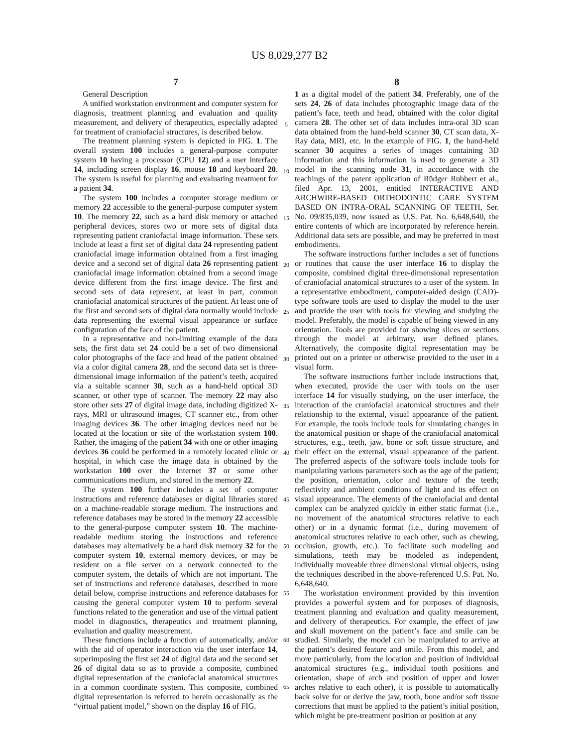US 8,029,277 B2
7
General Description
A unified workstation environment and computer system for diagnosis, treatment planning and evaluation and quality measurement, and delivery of therapeutics, especially adapted for treatment of craniofacial structures, is described below.
The treatment planning system is depicted in FIG. 1. The overall system 100 includes a general-purpose computer system 10 having a processor (CPU 12) and a user interface 14, including screen display 16, mouse 18 and keyboard 20. The system is useful for planning and evaluating treatment for a patient 34.
The system 100 includes a computer storage medium or memory 22 accessible to the general-purpose computer system 10. The memory 22, such as a hard disk memory or attached peripheral devices, stores two or more sets of digital data representing patient craniofacial image information. These sets include at least a first set of digital data 24 representing patient craniofacial image information obtained from a first imaging device and a second set of digital data 26 representing patient craniofacial image information obtained from a second image device different from the first image device. The first and second sets of data represent, at least in part, common craniofacial anatomical structures of the patient. At least one of the first and second sets of digital data normally would include data representing the external visual appearance or surface configuration of the face of the patient.
In a representative and non-limiting example of the data sets, the first data set 24 could be a set of two dimensional color photographs of the face and head of the patient obtained via a color digital camera 28, and the second data set is three-dimensional image information of the patient’s teeth, acquired via a suitable scanner 30, such as a hand-held optical 3D scanner, or other type of scanner. The memory 22 may also store other sets 27 of digital image data, including digitized X-rays, MRI or ultrasound images, CT scanner etc., from other imaging devices 36. The other imaging devices need not be located at the location or site of the workstation system 100. Rather, the imaging of the patient 34 with one or other imaging devices 36 could be performed in a remotely located clinic or hospital, in which case the image data is obtained by the workstation 100 over the Internet 37 or some other communications medium, and stored in the memory 22.
The system 100 further includes a set of computer instructions and reference databases or digital libraries stored on a machine-readable storage medium. The instructions and reference databases may be stored in the memory 22 accessible to the general-purpose computer system 10. The machine-readable medium storing the instructions and reference databases may alternatively be a hard disk memory 32 for the computer system 10, external memory devices, or may be resident on a file server on a network connected to the computer system, the details of which are not important. The set of instructions and reference databases, described in more detail below, comprise instructions and reference databases for causing the general computer system 10 to perform several functions related to the generation and use of the virtual patient model in diagnostics, therapeutics and treatment planning, evaluation and quality measurement.
These functions include a function of automatically, and/or with the aid of operator interaction via the user interface 14, superimposing the first set 24 of digital data and the second set 26 of digital data so as to provide a composite, combined digital representation of the craniofacial anatomical structures in a common coordinate system. This composite, combined digital representation is referred to herein occasionally as the “virtual patient model,” shown on the display 16 of FIG.
5
10
15
20
25
30
35
40
45
50
55
60
65
8
1 as a digital model of the patient 34. Preferably, one of the sets 24, 26 of data includes photographic image data of the patient’s face, teeth and head, obtained with the color digital camera 28. The other set of data includes intra-oral 3D scan data obtained from the hand-held scanner 30, CT scan data, X-Ray data, MRI, etc. In the example of FIG. 1, the hand-held scanner 30 acquires a series of images containing 3D information and this information is used to generate a 3D model in the scanning node 31, in accordance with the teachings of the patent application of Rüdger Rubbert et al., filed Apr. 13, 2001, entitled INTERACTIVE AND ARCHWIRE-BASED ORTHODONTIC CARE SYSTEM BASED ON INTRA-ORAL SCANNING OF TEETH, Ser. No. 09/835,039, now issued as U.S. Pat. No. 6,648,640, the entire contents of which are incorporated by reference herein. Additional data sets are possible, and may be preferred in most embodiments.
The software instructions further includes a set of functions or routines that cause the user interface 16 to display the composite, combined digital three-dimensional representation of craniofacial anatomical structures to a user of the system. In a representative embodiment, computer-aided design (CAD)-type software tools are used to display the model to the user and provide the user with tools for viewing and studying the model. Preferably, the model is capable of being viewed in any orientation. Tools are provided for showing slices or sections through the model at arbitrary, user defined planes. Alternatively, the composite digital representation may be printed out on a printer or otherwise provided to the user in a visual form.
The software instructions further include instructions that, when executed, provide the user with tools on the user interface 14 for visually studying, on the user interface, the interaction of the craniofacial anatomical structures and their relationship to the external, visual appearance of the patient. For example, the tools include tools for simulating changes in the anatomical position or shape of the craniofacial anatomical structures, e.g., teeth, jaw, bone or soft tissue structure, and their effect on the external, visual appearance of the patient. The preferred aspects of the software tools include tools for manipulating various parameters such as the age of the patient; the position, orientation, color and texture of the teeth; reflectivity and ambient conditions of light and its effect on visual appearance. The elements of the craniofacial and dental complex can be analyzed quickly in either static format (i.e., no movement of the anatomical structures relative to each other) or in a dynamic format (i.e., during movement of anatomical structures relative to each other, such as chewing, occlusion, growth, etc.). To facilitate such modeling and simulations, teeth may be modeled as independent, individually moveable three dimensional virtual objects, using the techniques described in the above-referenced U.S. Pat. No. 6,648,640.
The workstation environment provided by this invention provides a powerful system and for purposes of diagnosis, treatment planning and evaluation and quality measurement, and delivery of therapeutics. For example, the effect of jaw and skull movement on the patient’s face and smile can be studied. Similarly, the model can be manipulated to arrive at the patient’s desired feature and smile. From this model, and more particularly, from the location and position of individual anatomical structures (e.g., individual tooth positions and orientation, shape of arch and position of upper and lower arches relative to each other), it is possible to automatically back solve for or derive the jaw, tooth, bone and/or soft tissue corrections that must be applied to the patient’s initial position, which might be pre-treatment position or position at any